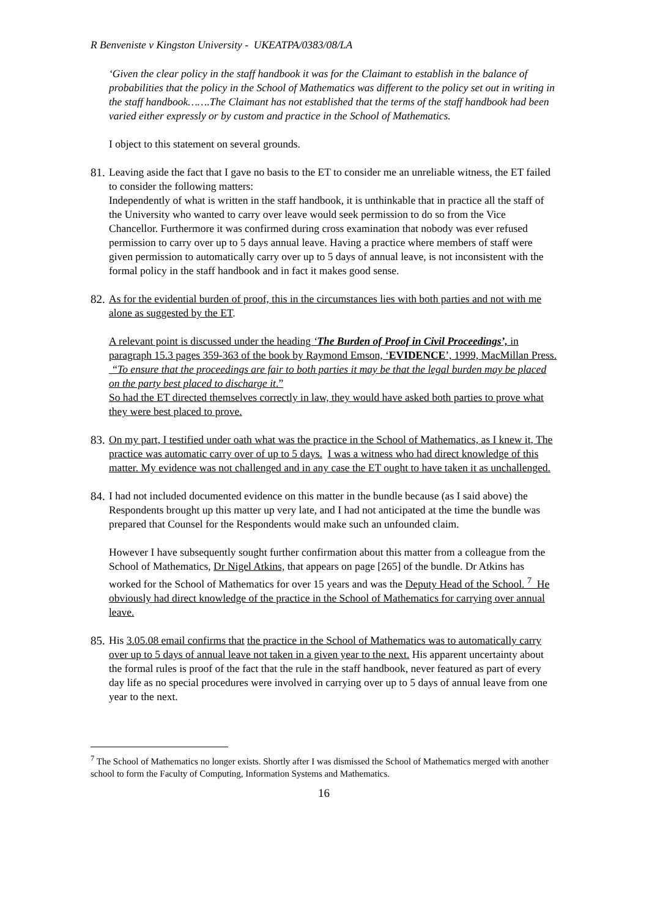R Benveniste v Kingston University - UKEATPA/0383/08/LA
‘Given the clear policy in the staff handbook it was for the Claimant to establish in the balance of probabilities that the policy in the School of Mathematics was different to the policy set out in writing in the staff handbook…….The Claimant has not established that the terms of the staff handbook had been varied either expressly or by custom and practice in the School of Mathematics.
I object to this statement on several grounds.
81.
Leaving aside the fact that I gave no basis to the ET to consider me an unreliable witness, the ET failed to consider the following matters:
Independently of what is written in the staff handbook, it is unthinkable that in practice all the staff of the University who wanted to carry over leave would seek permission to do so from the Vice Chancellor. Furthermore it was confirmed during cross examination that nobody was ever refused permission to carry over up to 5 days annual leave. Having a practice where members of staff were given permission to automatically carry over up to 5 days of annual leave, is not inconsistent with the formal policy in the staff handbook and in fact it makes good sense.
82.
As for the evidential burden of proof, this in the circumstances lies with both parties and not with me alone as suggested by the ET.
A relevant point is discussed under the heading ‘The Burden of Proof in Civil Proceedings’, in paragraph 15.3 pages 359-363 of the book by Raymond Emson, ‘EVIDENCE’, 1999, MacMillan Press.
“To ensure that the proceedings are fair to both parties it may be that the legal burden may be placed on the party best placed to discharge it.”
So had the ET directed themselves correctly in law, they would have asked both parties to prove what they were best placed to prove.
83.
On my part, I testified under oath what was the practice in the School of Mathematics, as I knew it, The practice was automatic carry over of up to 5 days. I was a witness who had direct knowledge of this matter. My evidence was not challenged and in any case the ET ought to have taken it as unchallenged.
84.
I had not included documented evidence on this matter in the bundle because (as I said above) the Respondents brought up this matter up very late, and I had not anticipated at the time the bundle was prepared that Counsel for the Respondents would make such an unfounded claim.
However I have subsequently sought further confirmation about this matter from a colleague from the School of Mathematics, Dr Nigel Atkins, that appears on page [265] of the bundle. Dr Atkins has worked for the School of Mathematics for over 15 years and was the Deputy Head of the School. <sup>7</sup> He obviously had direct knowledge of the practice in the School of Mathematics for carrying over annual leave.
85.
His 3.05.08 email confirms that the practice in the School of Mathematics was to automatically carry over up to 5 days of annual leave not taken in a given year to the next. His apparent uncertainty about the formal rules is proof of the fact that the rule in the staff handbook, never featured as part of every day life as no special procedures were involved in carrying over up to 5 days of annual leave from one year to the next.
<sup>7</sup> The School of Mathematics no longer exists. Shortly after I was dismissed the School of Mathematics merged with another school to form the Faculty of Computing, Information Systems and Mathematics.
16